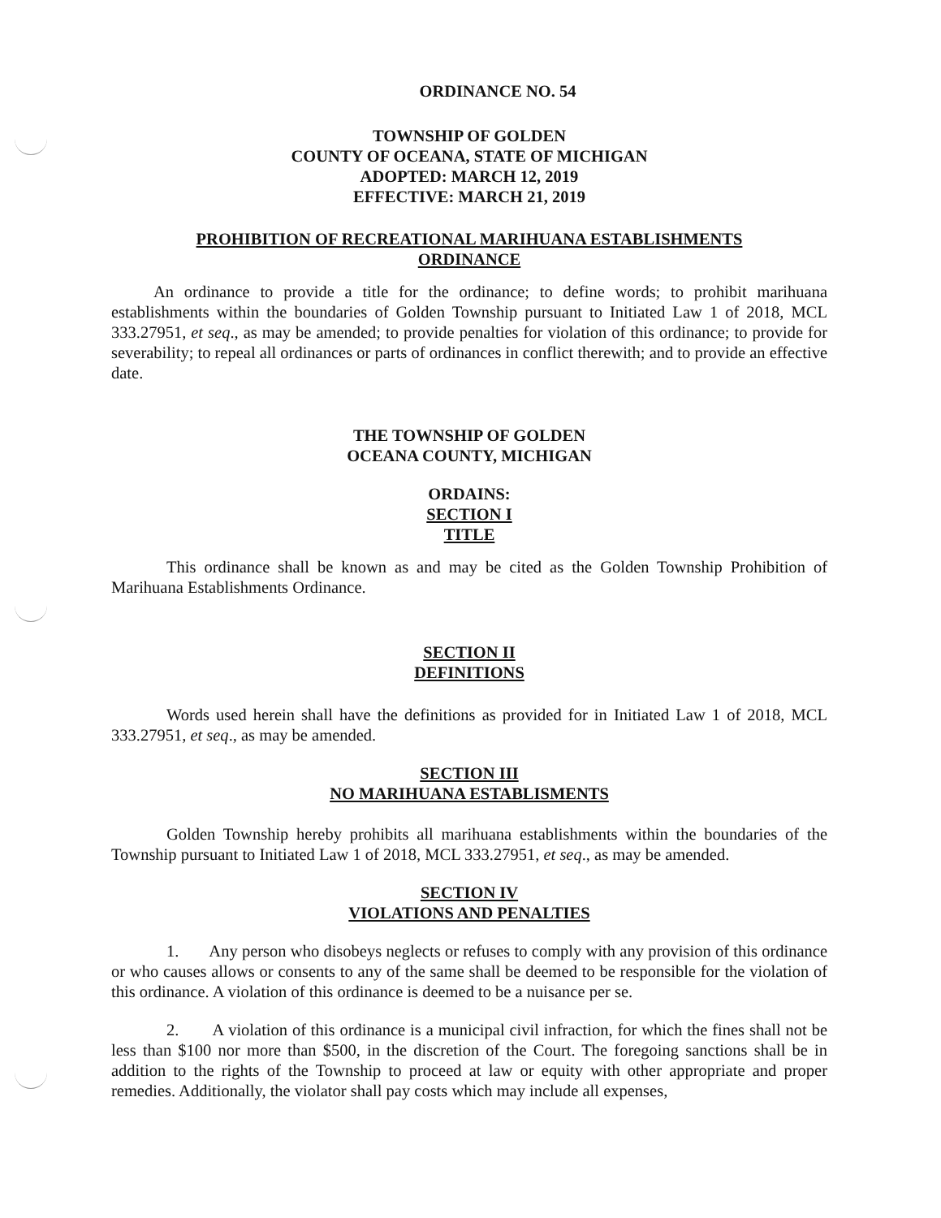ORDINANCE NO. 54
TOWNSHIP OF GOLDEN
COUNTY OF OCEANA, STATE OF MICHIGAN
ADOPTED: MARCH 12, 2019
EFFECTIVE: MARCH 21, 2019
PROHIBITION OF RECREATIONAL MARIHUANA ESTABLISHMENTS
ORDINANCE
An ordinance to provide a title for the ordinance; to define words; to prohibit marihuana establishments within the boundaries of Golden Township pursuant to Initiated Law 1 of 2018, MCL 333.27951, et seq., as may be amended; to provide penalties for violation of this ordinance; to provide for severability; to repeal all ordinances or parts of ordinances in conflict therewith; and to provide an effective date.
THE TOWNSHIP OF GOLDEN
OCEANA COUNTY, MICHIGAN
ORDAINS:
SECTION I
TITLE
This ordinance shall be known as and may be cited as the Golden Township Prohibition of Marihuana Establishments Ordinance.
SECTION II
DEFINITIONS
Words used herein shall have the definitions as provided for in Initiated Law 1 of 2018, MCL 333.27951, et seq., as may be amended.
SECTION III
NO MARIHUANA ESTABLISMENTS
Golden Township hereby prohibits all marihuana establishments within the boundaries of the Township pursuant to Initiated Law 1 of 2018, MCL 333.27951, et seq., as may be amended.
SECTION IV
VIOLATIONS AND PENALTIES
1. Any person who disobeys neglects or refuses to comply with any provision of this ordinance or who causes allows or consents to any of the same shall be deemed to be responsible for the violation of this ordinance. A violation of this ordinance is deemed to be a nuisance per se.
2. A violation of this ordinance is a municipal civil infraction, for which the fines shall not be less than $100 nor more than $500, in the discretion of the Court. The foregoing sanctions shall be in addition to the rights of the Township to proceed at law or equity with other appropriate and proper remedies. Additionally, the violator shall pay costs which may include all expenses,